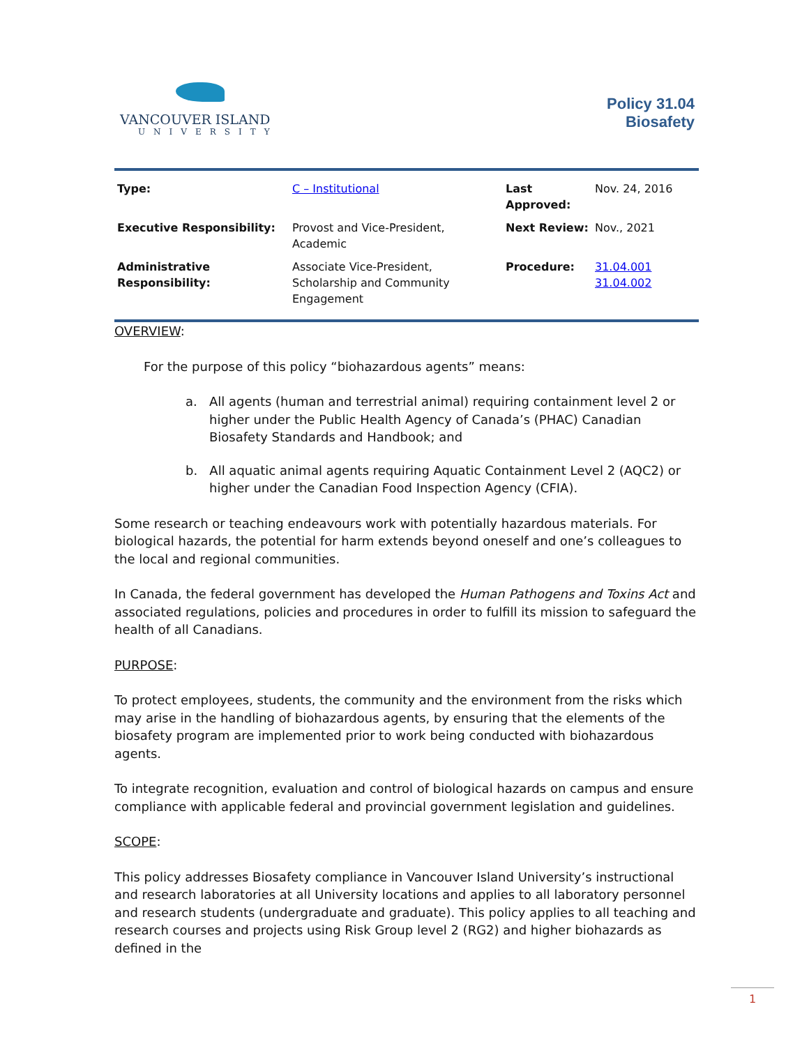VANCOUVER ISLAND
UNIVERSITY
Policy 31.04
Biosafety
| Type: | C – Institutional | Last Approved: | Nov. 24, 2016 |
| Executive Responsibility: | Provost and Vice-President, Academic | Next Review: | Nov., 2021 |
| Administrative Responsibility: | Associate Vice-President, Scholarship and Community Engagement | Procedure: | 31.04.001 31.04.002 |
OVERVIEW:
For the purpose of this policy “biohazardous agents” means:
a. All agents (human and terrestrial animal) requiring containment level 2 or higher under the Public Health Agency of Canada’s (PHAC) Canadian Biosafety Standards and Handbook; and
b. All aquatic animal agents requiring Aquatic Containment Level 2 (AQC2) or higher under the Canadian Food Inspection Agency (CFIA).
Some research or teaching endeavours work with potentially hazardous materials. For biological hazards, the potential for harm extends beyond oneself and one’s colleagues to the local and regional communities.
In Canada, the federal government has developed the Human Pathogens and Toxins Act and associated regulations, policies and procedures in order to fulfill its mission to safeguard the health of all Canadians.
PURPOSE:
To protect employees, students, the community and the environment from the risks which may arise in the handling of biohazardous agents, by ensuring that the elements of the biosafety program are implemented prior to work being conducted with biohazardous agents.
To integrate recognition, evaluation and control of biological hazards on campus and ensure compliance with applicable federal and provincial government legislation and guidelines.
SCOPE:
This policy addresses Biosafety compliance in Vancouver Island University’s instructional and research laboratories at all University locations and applies to all laboratory personnel and research students (undergraduate and graduate). This policy applies to all teaching and research courses and projects using Risk Group level 2 (RG2) and higher biohazards as defined in the
1